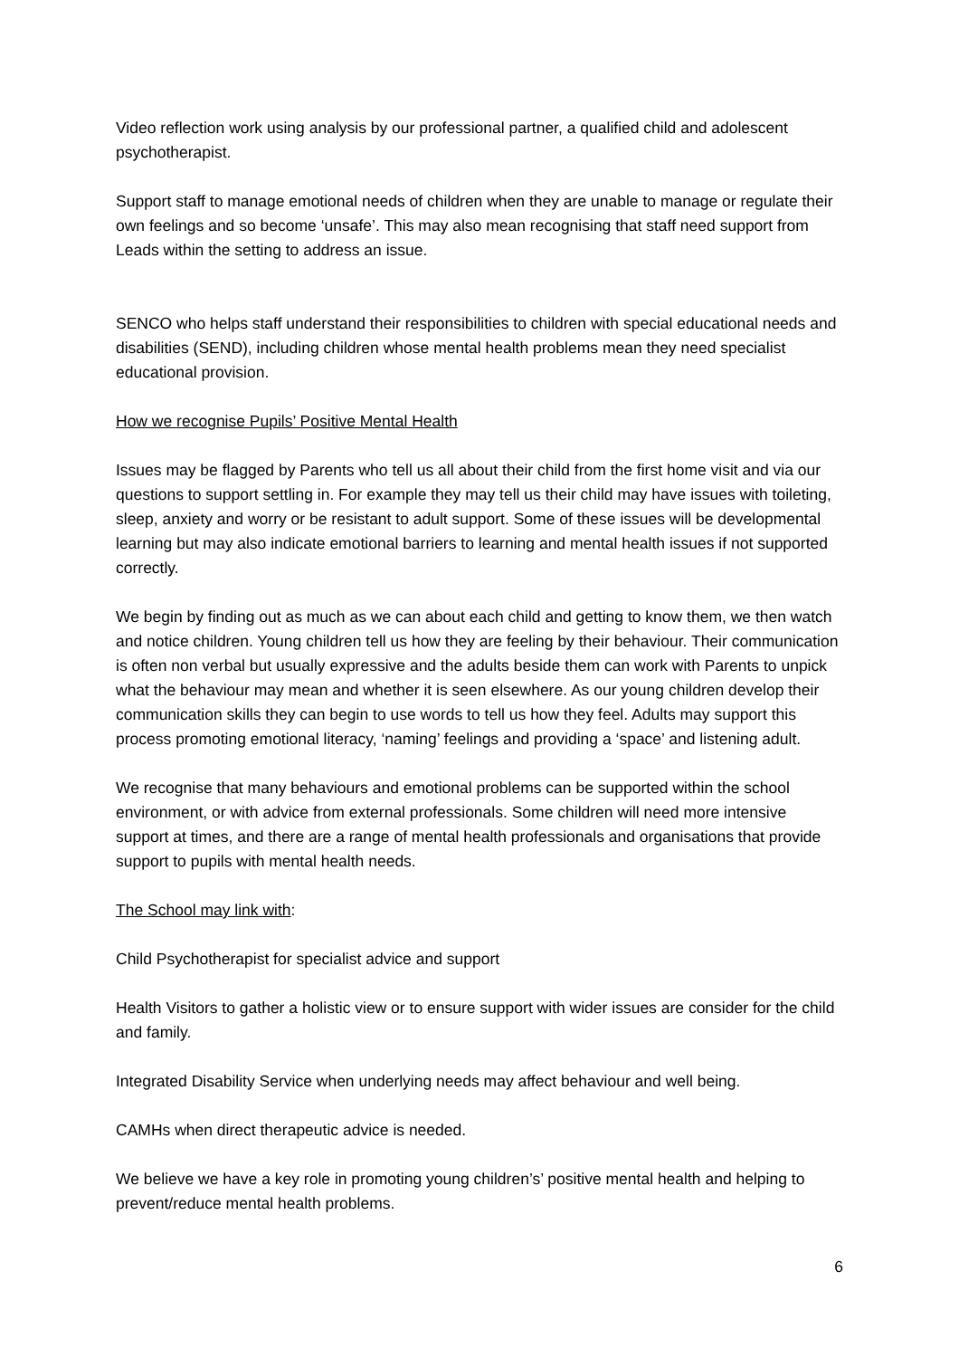Video reflection work using analysis by our professional partner, a qualified child and adolescent psychotherapist.
Support staff to manage emotional needs of children when they are unable to manage or regulate their own feelings and so become ‘unsafe’. This may also mean recognising that staff need support from Leads within the setting to address an issue.
SENCO who helps staff understand their responsibilities to children with special educational needs and disabilities (SEND), including children whose mental health problems mean they need specialist educational provision.
How we recognise Pupils’ Positive Mental Health
Issues may be flagged by Parents who tell us all about their child from the first home visit and via our questions to support settling in. For example they may tell us their child may have issues with toileting, sleep, anxiety and worry or be resistant to adult support. Some of these issues will be developmental learning but may also indicate emotional barriers to learning and mental health issues if not supported correctly.
We begin by finding out as much as we can about each child and getting to know them, we then watch and notice children. Young children tell us how they are feeling by their behaviour. Their communication is often non verbal but usually expressive and the adults beside them can work with Parents to unpick what the behaviour may mean and whether it is seen elsewhere. As our young children develop their communication skills they can begin to use words to tell us how they feel. Adults may support this process promoting emotional literacy, ‘naming’ feelings and providing a ‘space’ and listening adult.
We recognise that many behaviours and emotional problems can be supported within the school environment, or with advice from external professionals. Some children will need more intensive support at times, and there are a range of mental health professionals and organisations that provide support to pupils with mental health needs.
The School may link with:
Child Psychotherapist for specialist advice and support
Health Visitors to gather a holistic view or to ensure support with wider issues are consider for the child and family.
Integrated Disability Service when underlying needs may affect behaviour and well being.
CAMHs when direct therapeutic advice is needed.
We believe we have a key role in promoting young children’s’ positive mental health and helping to prevent/reduce mental health problems.
6